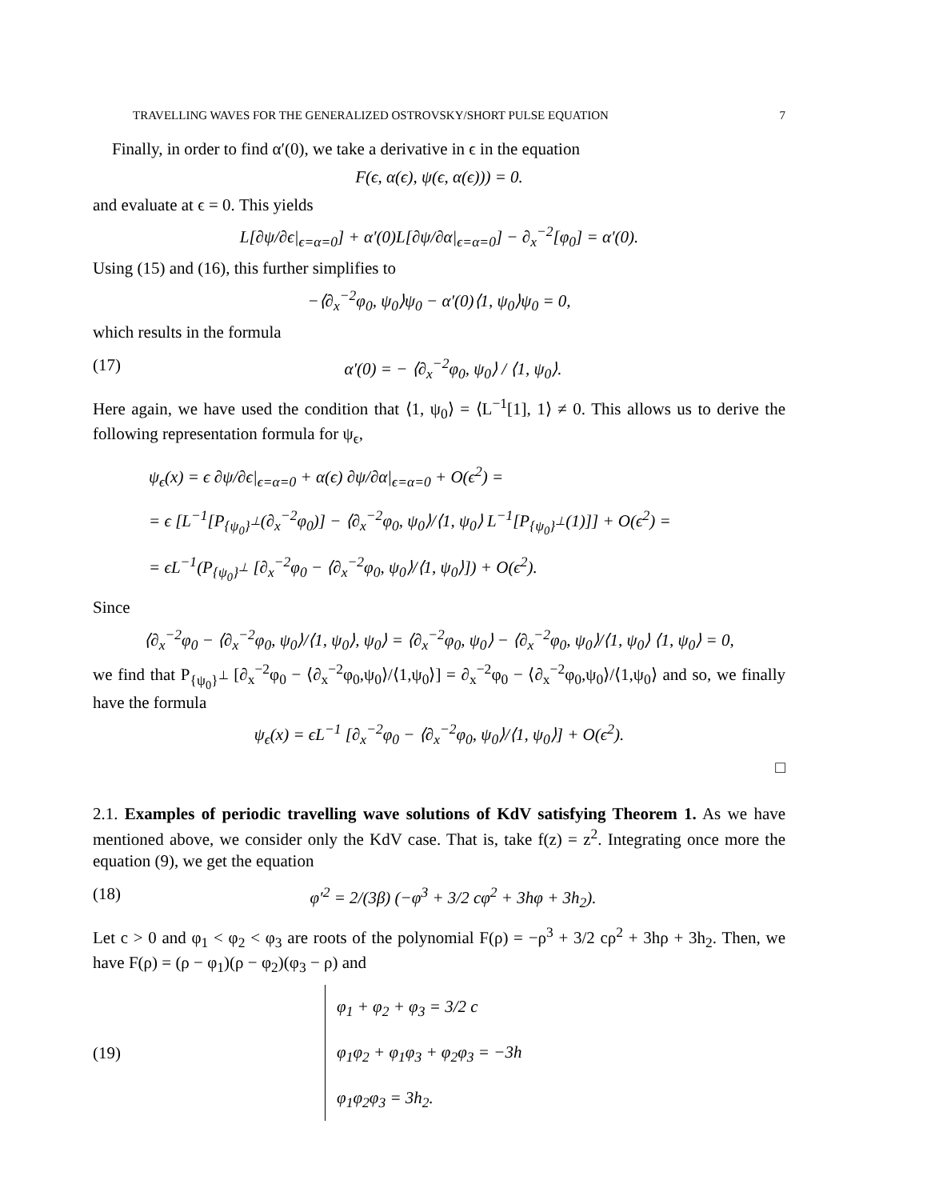TRAVELLING WAVES FOR THE GENERALIZED OSTROVSKY/SHORT PULSE EQUATION 7
Finally, in order to find α′(0), we take a derivative in ϵ in the equation
F(ϵ, α(ϵ), ψ(ϵ, α(ϵ))) = 0.
and evaluate at ϵ = 0. This yields
L[∂ψ/∂ϵ|<sub>ϵ=α=0</sub>] + α′(0)L[∂ψ/∂α|<sub>ϵ=α=0</sub>] − ∂<sub>x</sub><sup>−2</sup>[φ<sub>0</sub>] = α′(0).
Using (15) and (16), this further simplifies to
−⟨∂<sub>x</sub><sup>−2</sup>φ<sub>0</sub>, ψ<sub>0</sub>⟩ψ<sub>0</sub> − α′(0)⟨1, ψ<sub>0</sub>⟩ψ<sub>0</sub> = 0,
which results in the formula
(17) α′(0) = − ⟨∂<sub>x</sub><sup>−2</sup>φ<sub>0</sub>, ψ<sub>0</sub>⟩ / ⟨1, ψ<sub>0</sub>⟩.
Here again, we have used the condition that ⟨1, ψ<sub>0</sub>⟩ = ⟨L<sup>−1</sup>[1], 1⟩ ≠ 0. This allows us to derive the following representation formula for ψ<sub>ϵ</sub>,
ψ<sub>ϵ</sub>(x) = ϵ ∂ψ/∂ϵ|<sub>ϵ=α=0</sub> + α(ϵ) ∂ψ/∂α|<sub>ϵ=α=0</sub> + O(ϵ<sup>2</sup>) =
= ϵ [L<sup>−1</sup>[P<sub>{ψ<sub>0</sub>}<sup>⊥</sup></sub>(∂<sub>x</sub><sup>−2</sup>φ<sub>0</sub>)] − ⟨∂<sub>x</sub><sup>−2</sup>φ<sub>0</sub>, ψ<sub>0</sub>⟩/⟨1, ψ<sub>0</sub>⟩ L<sup>−1</sup>[P<sub>{ψ<sub>0</sub>}<sup>⊥</sup></sub>(1)]] + O(ϵ<sup>2</sup>) =
= ϵL<sup>−1</sup>(P<sub>{ψ<sub>0</sub>}<sup>⊥</sup></sub> [∂<sub>x</sub><sup>−2</sup>φ<sub>0</sub> − ⟨∂<sub>x</sub><sup>−2</sup>φ<sub>0</sub>, ψ<sub>0</sub>⟩/⟨1, ψ<sub>0</sub>⟩]) + O(ϵ<sup>2</sup>).
Since
⟨∂<sub>x</sub><sup>−2</sup>φ<sub>0</sub> − ⟨∂<sub>x</sub><sup>−2</sup>φ<sub>0</sub>, ψ<sub>0</sub>⟩/⟨1, ψ<sub>0</sub>⟩, ψ<sub>0</sub>⟩ = ⟨∂<sub>x</sub><sup>−2</sup>φ<sub>0</sub>, ψ<sub>0</sub>⟩ − ⟨∂<sub>x</sub><sup>−2</sup>φ<sub>0</sub>, ψ<sub>0</sub>⟩/⟨1, ψ<sub>0</sub>⟩ ⟨1, ψ<sub>0</sub>⟩ = 0,
we find that P<sub>{ψ<sub>0</sub>}<sup>⊥</sup></sub> [∂<sub>x</sub><sup>−2</sup>φ<sub>0</sub> − ⟨∂<sub>x</sub><sup>−2</sup>φ<sub>0</sub>,ψ<sub>0</sub>⟩/⟨1,ψ<sub>0</sub>⟩] = ∂<sub>x</sub><sup>−2</sup>φ<sub>0</sub> − ⟨∂<sub>x</sub><sup>−2</sup>φ<sub>0</sub>,ψ<sub>0</sub>⟩/⟨1,ψ<sub>0</sub>⟩ and so, we finally have the formula
ψ<sub>ϵ</sub>(x) = ϵL<sup>−1</sup> [∂<sub>x</sub><sup>−2</sup>φ<sub>0</sub> − ⟨∂<sub>x</sub><sup>−2</sup>φ<sub>0</sub>, ψ<sub>0</sub>⟩/⟨1, ψ<sub>0</sub>⟩] + O(ϵ<sup>2</sup>).
□
2.1. Examples of periodic travelling wave solutions of KdV satisfying Theorem 1. As we have mentioned above, we consider only the KdV case. That is, take f(z) = z<sup>2</sup>. Integrating once more the equation (9), we get the equation
(18) φ′<sup>2</sup> = 2/(3β) (−φ<sup>3</sup> + 3/2 cφ<sup>2</sup> + 3hφ + 3h<sub>2</sub>).
Let c > 0 and φ<sub>1</sub> < φ<sub>2</sub> < φ<sub>3</sub> are roots of the polynomial F(ρ) = −ρ<sup>3</sup> + 3/2 cρ<sup>2</sup> + 3hρ + 3h<sub>2</sub>. Then, we have F(ρ) = (ρ − φ<sub>1</sub>)(ρ − φ<sub>2</sub>)(φ<sub>3</sub> − ρ) and
(19)
φ<sub>1</sub> + φ<sub>2</sub> + φ<sub>3</sub> = 3/2 c
φ<sub>1</sub>φ<sub>2</sub> + φ<sub>1</sub>φ<sub>3</sub> + φ<sub>2</sub>φ<sub>3</sub> = −3h
φ<sub>1</sub>φ<sub>2</sub>φ<sub>3</sub> = 3h<sub>2</sub>.